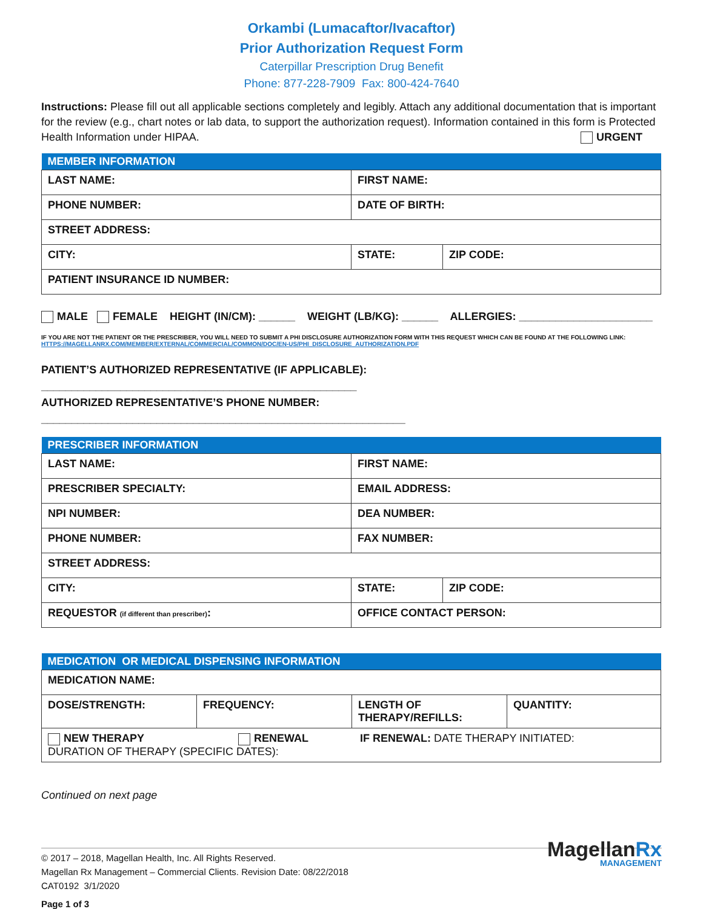Orkambi (Lumacaftor/Ivacaftor)
Prior Authorization Request Form
Caterpillar Prescription Drug Benefit
Phone: 877-228-7909 Fax: 800-424-7640
Instructions: Please fill out all applicable sections completely and legibly. Attach any additional documentation that is important for the review (e.g., chart notes or lab data, to support the authorization request). Information contained in this form is Protected Health Information under HIPAA. URGENT
| MEMBER INFORMATION | | |
| --- | --- | --- |
| LAST NAME: | FIRST NAME: | |
| PHONE NUMBER: | DATE OF BIRTH: | |
| STREET ADDRESS: | | |
| CITY: | STATE: | ZIP CODE: |
| PATIENT INSURANCE ID NUMBER: | | |
MALE FEMALE HEIGHT (IN/CM): ______ WEIGHT (LB/KG): ______ ALLERGIES: ______________________
IF YOU ARE NOT THE PATIENT OR THE PRESCRIBER, YOU WILL NEED TO SUBMIT A PHI DISCLOSURE AUTHORIZATION FORM WITH THIS REQUEST WHICH CAN BE FOUND AT THE FOLLOWING LINK: HTTPS://MAGELLANRX.COM/MEMBER/EXTERNAL/COMMERCIAL/COMMON/DOC/EN-US/PHI_DISCLOSURE_AUTHORIZATION.PDF
PATIENT’S AUTHORIZED REPRESENTATIVE (IF APPLICABLE): ____________________________________________________
AUTHORIZED REPRESENTATIVE’S PHONE NUMBER: ____________________________________________________________
| PRESCRIBER INFORMATION | | |
| --- | --- | --- |
| LAST NAME: | FIRST NAME: | |
| PRESCRIBER SPECIALTY: | EMAIL ADDRESS: | |
| NPI NUMBER: | DEA NUMBER: | |
| PHONE NUMBER: | FAX NUMBER: | |
| STREET ADDRESS: | | |
| CITY: | STATE: | ZIP CODE: |
| REQUESTOR (if different than prescriber) : | OFFICE CONTACT PERSON: | |
| MEDICATION OR MEDICAL DISPENSING INFORMATION | | | |
| --- | --- | --- | --- |
| MEDICATION NAME: | | | |
| DOSE/STRENGTH: | FREQUENCY: | LENGTH OF THERAPY/REFILLS: | QUANTITY: |
| NEW THERAPY RENEWAL IF RENEWAL: DATE THERAPY INITIATED: DURATION OF THERAPY (SPECIFIC DATES): | | | |
Continued on next page
© 2017 – 2018, Magellan Health, Inc. All Rights Reserved.
Magellan Rx Management – Commercial Clients. Revision Date: 08/22/2018
CAT0192 3/1/2020
MagellanRx
MANAGEMENT
Page 1 of 3